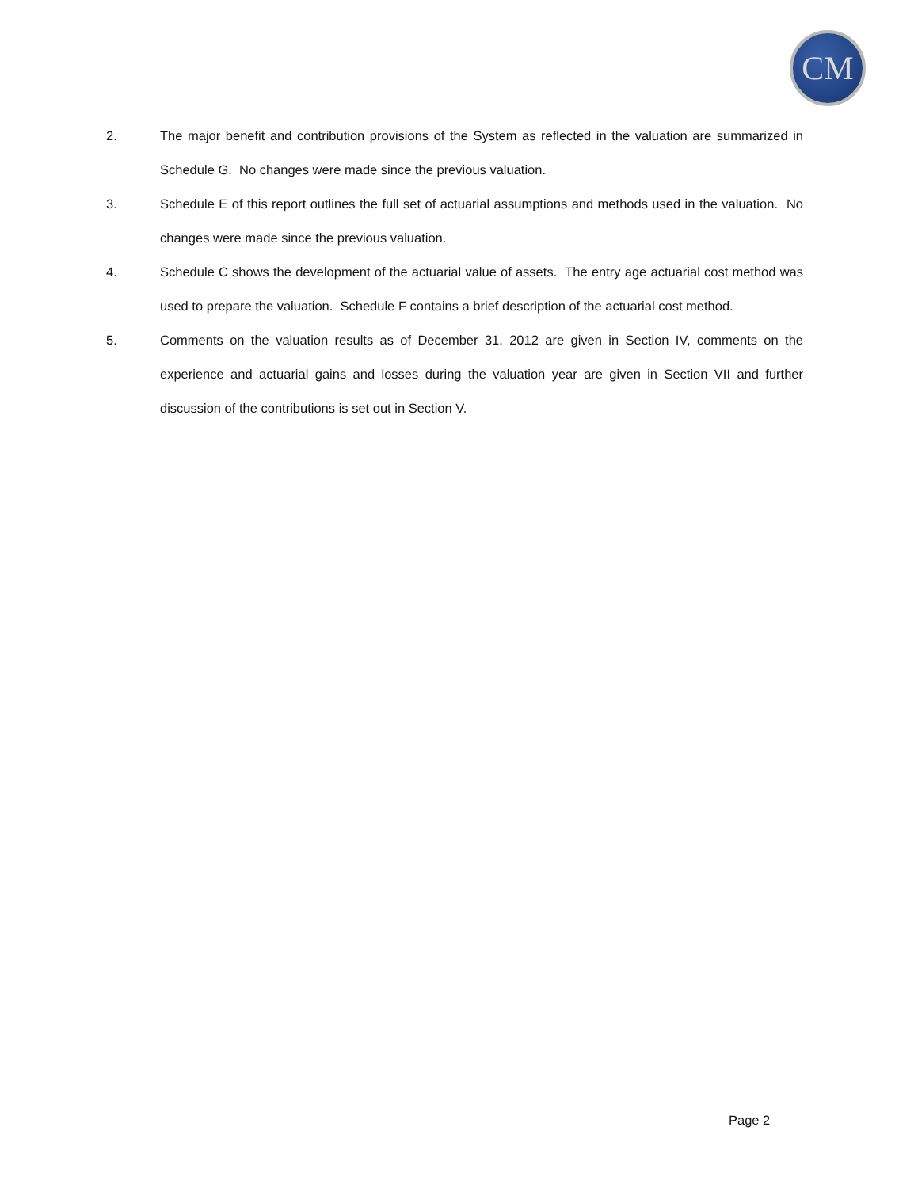CM
2. The major benefit and contribution provisions of the System as reflected in the valuation are summarized in Schedule G. No changes were made since the previous valuation.
3. Schedule E of this report outlines the full set of actuarial assumptions and methods used in the valuation. No changes were made since the previous valuation.
4. Schedule C shows the development of the actuarial value of assets. The entry age actuarial cost method was used to prepare the valuation. Schedule F contains a brief description of the actuarial cost method.
5. Comments on the valuation results as of December 31, 2012 are given in Section IV, comments on the experience and actuarial gains and losses during the valuation year are given in Section VII and further discussion of the contributions is set out in Section V.
Page 2